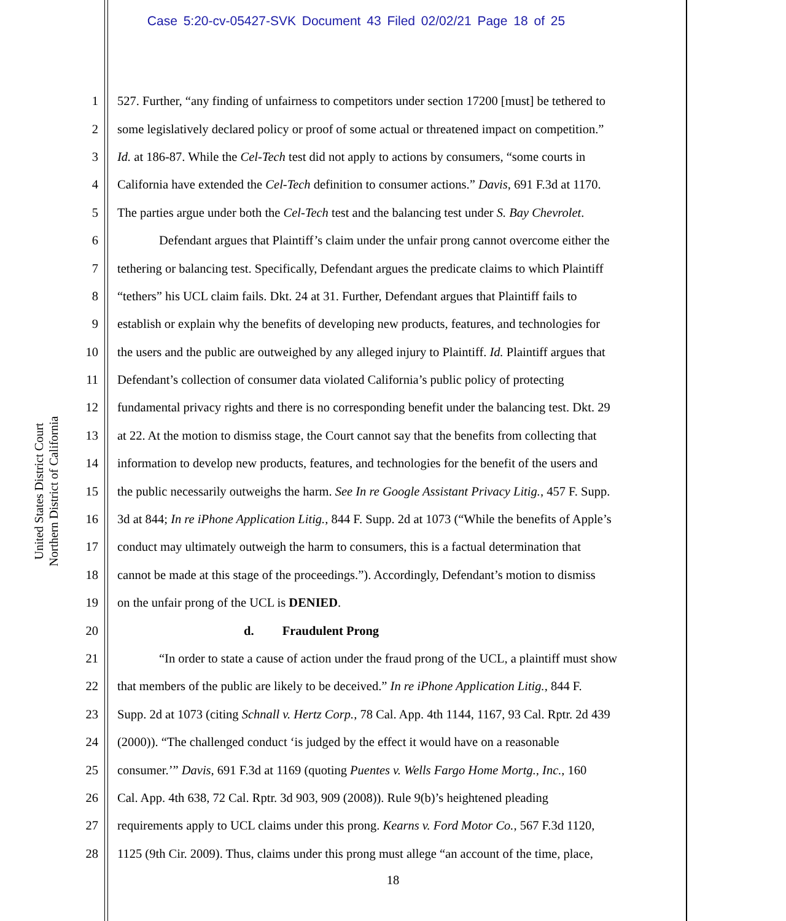Case 5:20-cv-05427-SVK Document 43 Filed 02/02/21 Page 18 of 25
United States District Court
Northern District of California
1 527. Further, “any finding of unfairness to competitors under section 17200 [must] be tethered to
2 some legislatively declared policy or proof of some actual or threatened impact on competition.”
3 Id. at 186-87. While the Cel-Tech test did not apply to actions by consumers, “some courts in
4 California have extended the Cel-Tech definition to consumer actions.” Davis, 691 F.3d at 1170.
5 The parties argue under both the Cel-Tech test and the balancing test under S. Bay Chevrolet.
6 Defendant argues that Plaintiff’s claim under the unfair prong cannot overcome either the
7 tethering or balancing test. Specifically, Defendant argues the predicate claims to which Plaintiff
8 “tethers” his UCL claim fails. Dkt. 24 at 31. Further, Defendant argues that Plaintiff fails to
9 establish or explain why the benefits of developing new products, features, and technologies for
10 the users and the public are outweighed by any alleged injury to Plaintiff. Id. Plaintiff argues that
11 Defendant’s collection of consumer data violated California’s public policy of protecting
12 fundamental privacy rights and there is no corresponding benefit under the balancing test. Dkt. 29
13 at 22. At the motion to dismiss stage, the Court cannot say that the benefits from collecting that
14 information to develop new products, features, and technologies for the benefit of the users and
15 the public necessarily outweighs the harm. See In re Google Assistant Privacy Litig., 457 F. Supp.
16 3d at 844; In re iPhone Application Litig., 844 F. Supp. 2d at 1073 (“While the benefits of Apple’s
17 conduct may ultimately outweigh the harm to consumers, this is a factual determination that
18 cannot be made at this stage of the proceedings.”). Accordingly, Defendant’s motion to dismiss
19 on the unfair prong of the UCL is DENIED.
20 d. Fraudulent Prong
21 “In order to state a cause of action under the fraud prong of the UCL, a plaintiff must show
22 that members of the public are likely to be deceived.” In re iPhone Application Litig., 844 F.
23 Supp. 2d at 1073 (citing Schnall v. Hertz Corp., 78 Cal. App. 4th 1144, 1167, 93 Cal. Rptr. 2d 439
24 (2000)). “The challenged conduct ‘is judged by the effect it would have on a reasonable
25 consumer.’” Davis, 691 F.3d at 1169 (quoting Puentes v. Wells Fargo Home Mortg., Inc., 160
26 Cal. App. 4th 638, 72 Cal. Rptr. 3d 903, 909 (2008)). Rule 9(b)’s heightened pleading
27 requirements apply to UCL claims under this prong. Kearns v. Ford Motor Co., 567 F.3d 1120,
28 1125 (9th Cir. 2009). Thus, claims under this prong must allege “an account of the time, place,
18